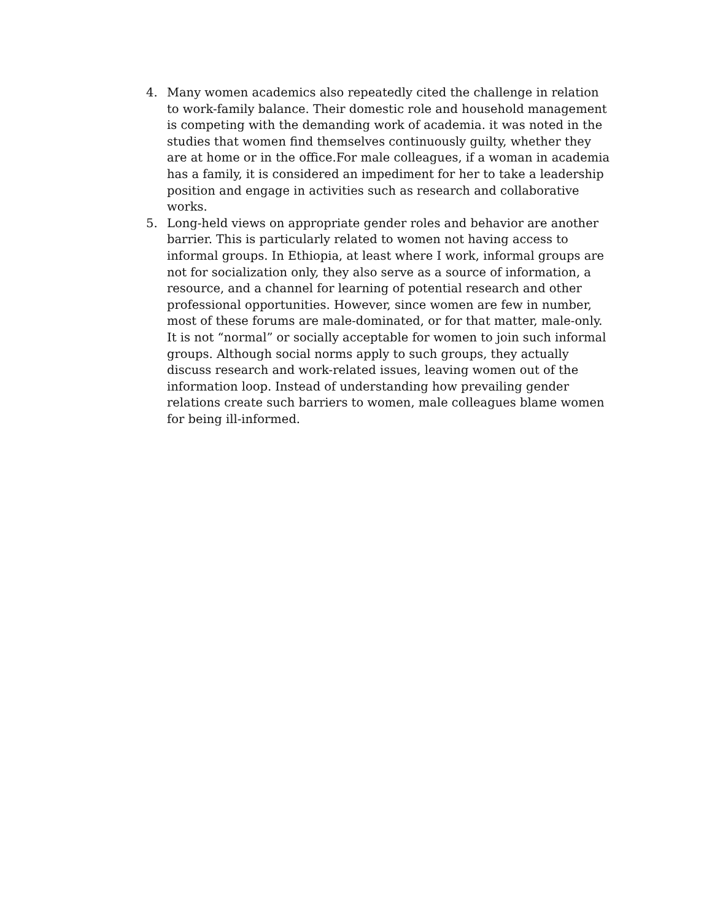4. Many women academics also repeatedly cited the challenge in relation to work-family balance. Their domestic role and household management is competing with the demanding work of academia. it was noted in the studies that women find themselves continuously guilty, whether they are at home or in the office.For male colleagues, if a woman in academia has a family, it is considered an impediment for her to take a leadership position and engage in activities such as research and collaborative works.
5. Long-held views on appropriate gender roles and behavior are another barrier. This is particularly related to women not having access to informal groups. In Ethiopia, at least where I work, informal groups are not for socialization only, they also serve as a source of information, a resource, and a channel for learning of potential research and other professional opportunities. However, since women are few in number, most of these forums are male-dominated, or for that matter, male-only. It is not “normal” or socially acceptable for women to join such informal groups. Although social norms apply to such groups, they actually discuss research and work-related issues, leaving women out of the information loop. Instead of understanding how prevailing gender relations create such barriers to women, male colleagues blame women for being ill-informed.